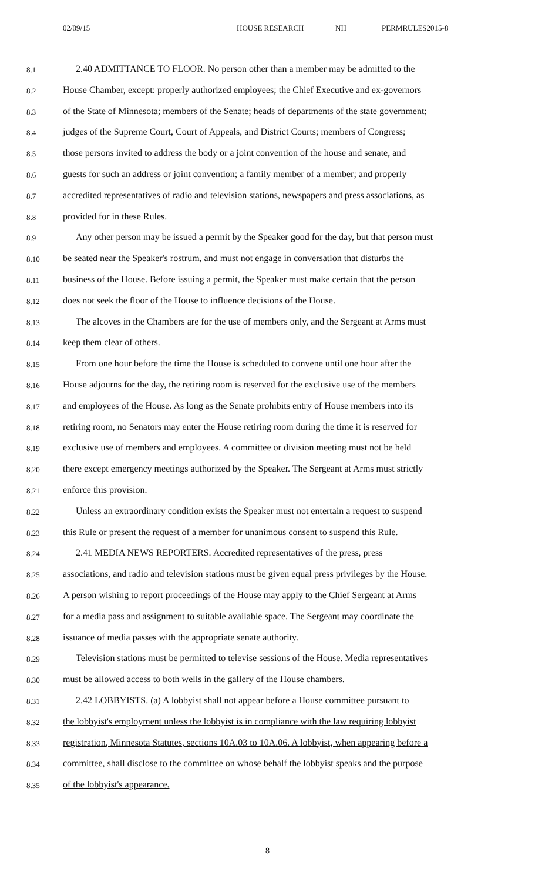02/09/15 HOUSE RESEARCH NH PERMRULES2015-8
8.1 2.40 ADMITTANCE TO FLOOR. No person other than a member may be admitted to the
8.2 House Chamber, except: properly authorized employees; the Chief Executive and ex-governors
8.3 of the State of Minnesota; members of the Senate; heads of departments of the state government;
8.4 judges of the Supreme Court, Court of Appeals, and District Courts; members of Congress;
8.5 those persons invited to address the body or a joint convention of the house and senate, and
8.6 guests for such an address or joint convention; a family member of a member; and properly
8.7 accredited representatives of radio and television stations, newspapers and press associations, as
8.8 provided for in these Rules.
8.9 Any other person may be issued a permit by the Speaker good for the day, but that person must
8.10 be seated near the Speaker's rostrum, and must not engage in conversation that disturbs the
8.11 business of the House. Before issuing a permit, the Speaker must make certain that the person
8.12 does not seek the floor of the House to influence decisions of the House.
8.13 The alcoves in the Chambers are for the use of members only, and the Sergeant at Arms must
8.14 keep them clear of others.
8.15 From one hour before the time the House is scheduled to convene until one hour after the
8.16 House adjourns for the day, the retiring room is reserved for the exclusive use of the members
8.17 and employees of the House. As long as the Senate prohibits entry of House members into its
8.18 retiring room, no Senators may enter the House retiring room during the time it is reserved for
8.19 exclusive use of members and employees. A committee or division meeting must not be held
8.20 there except emergency meetings authorized by the Speaker. The Sergeant at Arms must strictly
8.21 enforce this provision.
8.22 Unless an extraordinary condition exists the Speaker must not entertain a request to suspend
8.23 this Rule or present the request of a member for unanimous consent to suspend this Rule.
8.24 2.41 MEDIA NEWS REPORTERS. Accredited representatives of the press, press
8.25 associations, and radio and television stations must be given equal press privileges by the House.
8.26 A person wishing to report proceedings of the House may apply to the Chief Sergeant at Arms
8.27 for a media pass and assignment to suitable available space. The Sergeant may coordinate the
8.28 issuance of media passes with the appropriate senate authority.
8.29 Television stations must be permitted to televise sessions of the House. Media representatives
8.30 must be allowed access to both wells in the gallery of the House chambers.
8.31 2.42 LOBBYISTS. (a) A lobbyist shall not appear before a House committee pursuant to
8.32 the lobbyist's employment unless the lobbyist is in compliance with the law requiring lobbyist
8.33 registration, Minnesota Statutes, sections 10A.03 to 10A.06. A lobbyist, when appearing before a
8.34 committee, shall disclose to the committee on whose behalf the lobbyist speaks and the purpose
8.35 of the lobbyist's appearance.
8